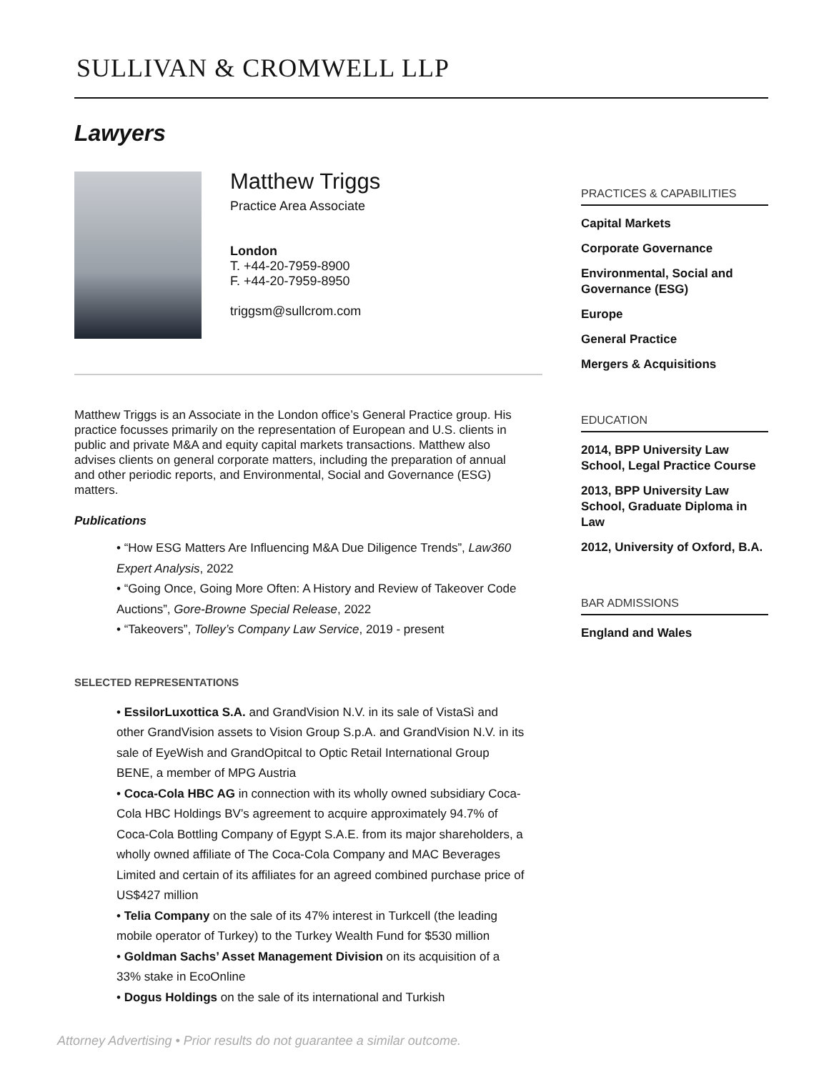SULLIVAN & CROMWELL LLP
Lawyers
Matthew Triggs
Practice Area Associate
London
T. +44-20-7959-8900
F. +44-20-7959-8950
triggsm@sullcrom.com
Matthew Triggs is an Associate in the London office’s General Practice group. His practice focusses primarily on the representation of European and U.S. clients in public and private M&A and equity capital markets transactions. Matthew also advises clients on general corporate matters, including the preparation of annual and other periodic reports, and Environmental, Social and Governance (ESG) matters.
Publications
• “How ESG Matters Are Influencing M&A Due Diligence Trends”, Law360 Expert Analysis, 2022
• “Going Once, Going More Often: A History and Review of Takeover Code Auctions”, Gore-Browne Special Release, 2022
• “Takeovers”, Tolley’s Company Law Service, 2019 - present
SELECTED REPRESENTATIONS
• EssilorLuxottica S.A. and GrandVision N.V. in its sale of VistaSì and other GrandVision assets to Vision Group S.p.A. and GrandVision N.V. in its sale of EyeWish and GrandOpitcal to Optic Retail International Group BENE, a member of MPG Austria
• Coca-Cola HBC AG in connection with its wholly owned subsidiary Coca-Cola HBC Holdings BV’s agreement to acquire approximately 94.7% of Coca-Cola Bottling Company of Egypt S.A.E. from its major shareholders, a wholly owned affiliate of The Coca-Cola Company and MAC Beverages Limited and certain of its affiliates for an agreed combined purchase price of US$427 million
• Telia Company on the sale of its 47% interest in Turkcell (the leading mobile operator of Turkey) to the Turkey Wealth Fund for $530 million
• Goldman Sachs’ Asset Management Division on its acquisition of a 33% stake in EcoOnline
• Dogus Holdings on the sale of its international and Turkish
PRACTICES & CAPABILITIES
Capital Markets
Corporate Governance
Environmental, Social and Governance (ESG)
Europe
General Practice
Mergers & Acquisitions
EDUCATION
2014, BPP University Law School, Legal Practice Course
2013, BPP University Law School, Graduate Diploma in Law
2012, University of Oxford, B.A.
BAR ADMISSIONS
England and Wales
Attorney Advertising • Prior results do not guarantee a similar outcome.